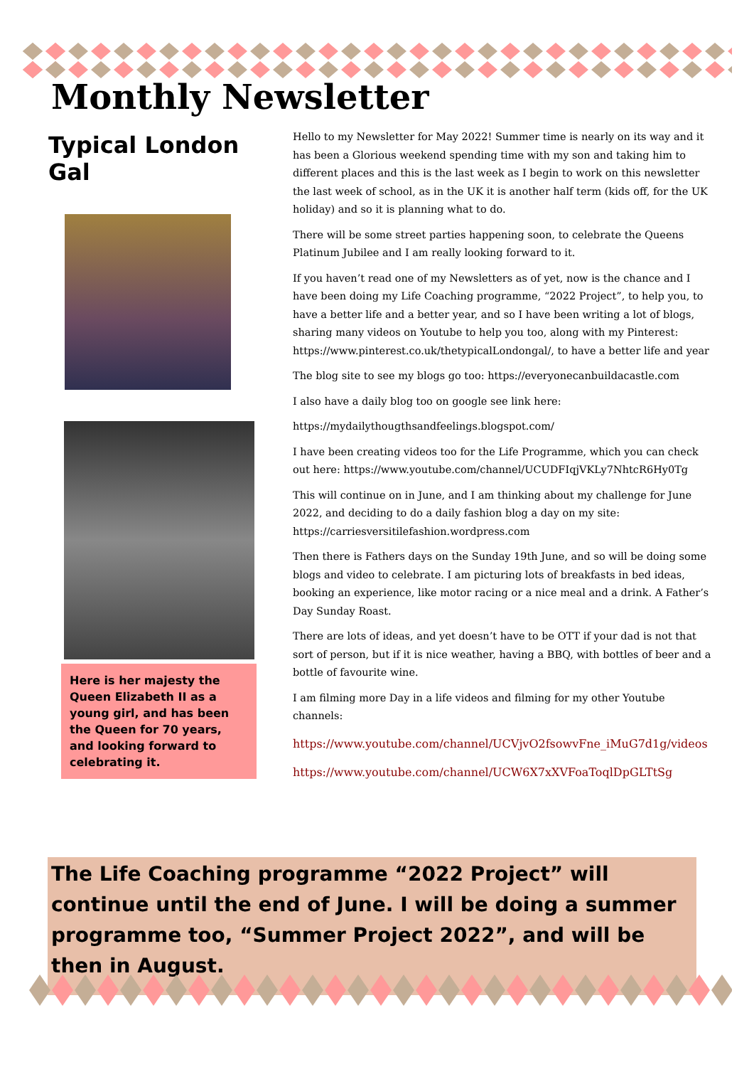Monthly Newsletter
Typical London Gal
Here is her majesty the Queen Elizabeth II as a young girl, and has been the Queen for 70 years, and looking forward to celebrating it.
Hello to my Newsletter for May 2022! Summer time is nearly on its way and it has been a Glorious weekend spending time with my son and taking him to different places and this is the last week as I begin to work on this newsletter the last week of school, as in the UK it is another half term (kids off, for the UK holiday) and so it is planning what to do.
There will be some street parties happening soon, to celebrate the Queens Platinum Jubilee and I am really looking forward to it.
If you haven’t read one of my Newsletters as of yet, now is the chance and I have been doing my Life Coaching programme, “2022 Project”, to help you, to have a better life and a better year, and so I have been writing a lot of blogs, sharing many videos on Youtube to help you too, along with my Pinterest: https://www.pinterest.co.uk/thetypicalLondongal/, to have a better life and year
The blog site to see my blogs go too: https://everyonecanbuildacastle.com
I also have a daily blog too on google see link here:
https://mydailythougthsandfeelings.blogspot.com/
I have been creating videos too for the Life Programme, which you can check out here: https://www.youtube.com/channel/UCUDFIqjVKLy7NhtcR6Hy0Tg
This will continue on in June, and I am thinking about my challenge for June 2022, and deciding to do a daily fashion blog a day on my site: https://carriesversitilefashion.wordpress.com
Then there is Fathers days on the Sunday 19th June, and so will be doing some blogs and video to celebrate. I am picturing lots of breakfasts in bed ideas, booking an experience, like motor racing or a nice meal and a drink. A Father’s Day Sunday Roast.
There are lots of ideas, and yet doesn’t have to be OTT if your dad is not that sort of person, but if it is nice weather, having a BBQ, with bottles of beer and a bottle of favourite wine.
I am filming more Day in a life videos and filming for my other Youtube channels:
https://www.youtube.com/channel/UCVjvO2fsowvFne_iMuG7d1g/videos
https://www.youtube.com/channel/UCW6X7xXVFoaToqlDpGLTtSg
The Life Coaching programme “2022 Project” will continue until the end of June. I will be doing a summer programme too, “Summer Project 2022”, and will be then in August.